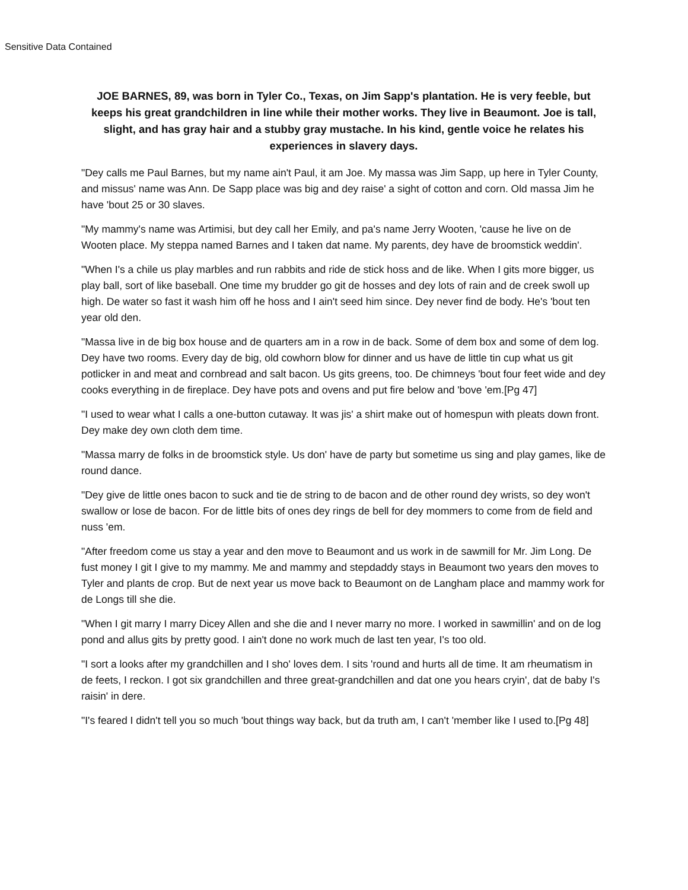Sensitive Data Contained
JOE BARNES, 89, was born in Tyler Co., Texas, on Jim Sapp's plantation. He is very feeble, but keeps his great grandchildren in line while their mother works. They live in Beaumont. Joe is tall, slight, and has gray hair and a stubby gray mustache. In his kind, gentle voice he relates his experiences in slavery days.
"Dey calls me Paul Barnes, but my name ain't Paul, it am Joe. My massa was Jim Sapp, up here in Tyler County, and missus' name was Ann. De Sapp place was big and dey raise' a sight of cotton and corn. Old massa Jim he have 'bout 25 or 30 slaves.
"My mammy's name was Artimisi, but dey call her Emily, and pa's name Jerry Wooten, 'cause he live on de Wooten place. My steppa named Barnes and I taken dat name. My parents, dey have de broomstick weddin'.
"When I's a chile us play marbles and run rabbits and ride de stick hoss and de like. When I gits more bigger, us play ball, sort of like baseball. One time my brudder go git de hosses and dey lots of rain and de creek swoll up high. De water so fast it wash him off he hoss and I ain't seed him since. Dey never find de body. He's 'bout ten year old den.
"Massa live in de big box house and de quarters am in a row in de back. Some of dem box and some of dem log. Dey have two rooms. Every day de big, old cowhorn blow for dinner and us have de little tin cup what us git potlicker in and meat and cornbread and salt bacon. Us gits greens, too. De chimneys 'bout four feet wide and dey cooks everything in de fireplace. Dey have pots and ovens and put fire below and 'bove 'em.[Pg 47]
"I used to wear what I calls a one-button cutaway. It was jis' a shirt make out of homespun with pleats down front. Dey make dey own cloth dem time.
"Massa marry de folks in de broomstick style. Us don' have de party but sometime us sing and play games, like de round dance.
"Dey give de little ones bacon to suck and tie de string to de bacon and de other round dey wrists, so dey won't swallow or lose de bacon. For de little bits of ones dey rings de bell for dey mommers to come from de field and nuss 'em.
"After freedom come us stay a year and den move to Beaumont and us work in de sawmill for Mr. Jim Long. De fust money I git I give to my mammy. Me and mammy and stepdaddy stays in Beaumont two years den moves to Tyler and plants de crop. But de next year us move back to Beaumont on de Langham place and mammy work for de Longs till she die.
"When I git marry I marry Dicey Allen and she die and I never marry no more. I worked in sawmillin' and on de log pond and allus gits by pretty good. I ain't done no work much de last ten year, I's too old.
"I sort a looks after my grandchillen and I sho' loves dem. I sits 'round and hurts all de time. It am rheumatism in de feets, I reckon. I got six grandchillen and three great-grandchillen and dat one you hears cryin', dat de baby I's raisin' in dere.
"I's feared I didn't tell you so much 'bout things way back, but da truth am, I can't 'member like I used to.[Pg 48]